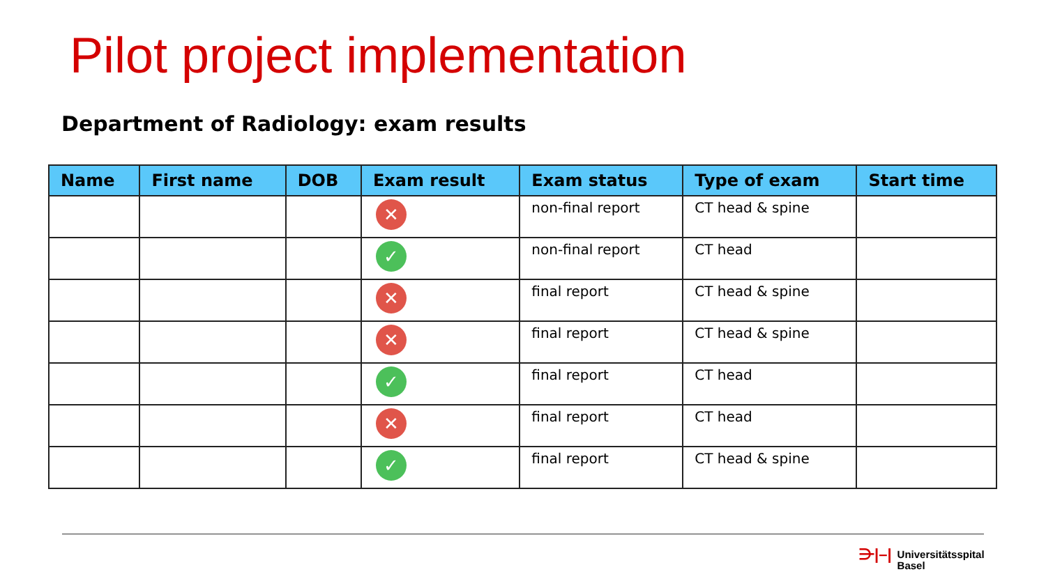Pilot project implementation
Department of Radiology: exam results
| Name | First name | DOB | Exam result | Exam status | Type of exam | Start time |
| --- | --- | --- | --- | --- | --- | --- |
| | | | ✕ | non-final report | CT head & spine | |
| | | | ✓ | non-final report | CT head | |
| | | | ✕ | final report | CT head & spine | |
| | | | ✕ | final report | CT head & spine | |
| | | | ✓ | final report | CT head | |
| | | | ✕ | final report | CT head | |
| | | | ✓ | final report | CT head & spine | |
⋺|–|
Universitätsspital
Basel